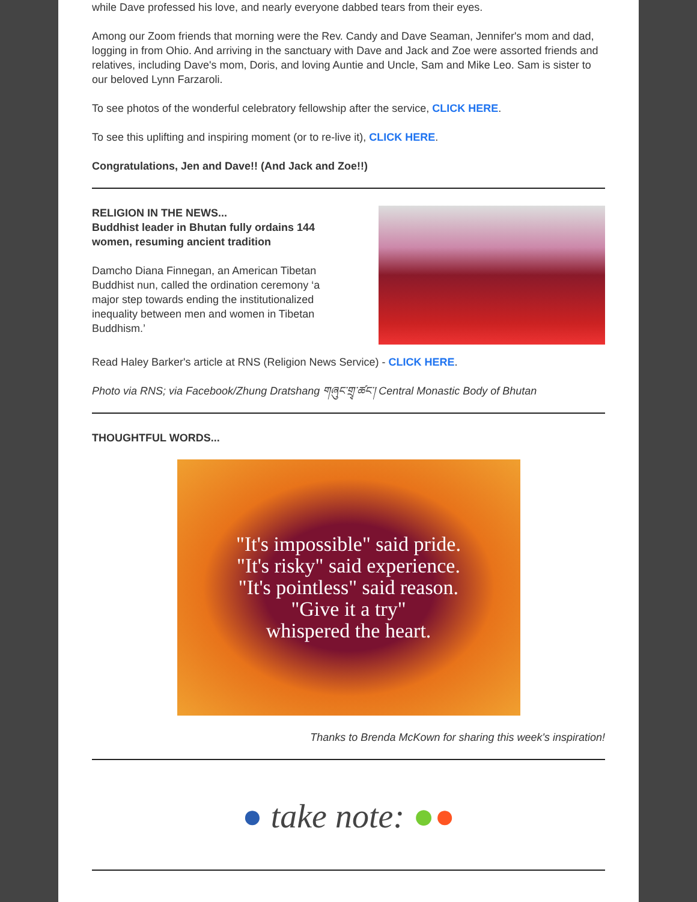while Dave professed his love, and nearly everyone dabbed tears from their eyes.
Among our Zoom friends that morning were the Rev. Candy and Dave Seaman, Jennifer's mom and dad, logging in from Ohio. And arriving in the sanctuary with Dave and Jack and Zoe were assorted friends and relatives, including Dave's mom, Doris, and loving Auntie and Uncle, Sam and Mike Leo. Sam is sister to our beloved Lynn Farzaroli.
To see photos of the wonderful celebratory fellowship after the service, CLICK HERE.
To see this uplifting and inspiring moment (or to re-live it), CLICK HERE.
Congratulations, Jen and Dave!! (And Jack and Zoe!!)
RELIGION IN THE NEWS...
Buddhist leader in Bhutan fully ordains 144 women, resuming ancient tradition
Damcho Diana Finnegan, an American Tibetan Buddhist nun, called the ordination ceremony ‘a major step towards ending the institutionalized inequality between men and women in Tibetan Buddhism.’
Read Haley Barker's article at RNS (Religion News Service) - CLICK HERE.
Photo via RNS; via Facebook/Zhung Dratshang གཞུང་གྲྭ་ཚང་། Central Monastic Body of Bhutan
THOUGHTFUL WORDS...
"It's impossible" said pride.
"It's risky" said experience.
"It's pointless" said reason.
"Give it a try"
whispered the heart.
Thanks to Brenda McKown for sharing this week's inspiration!
● take note: ● ●